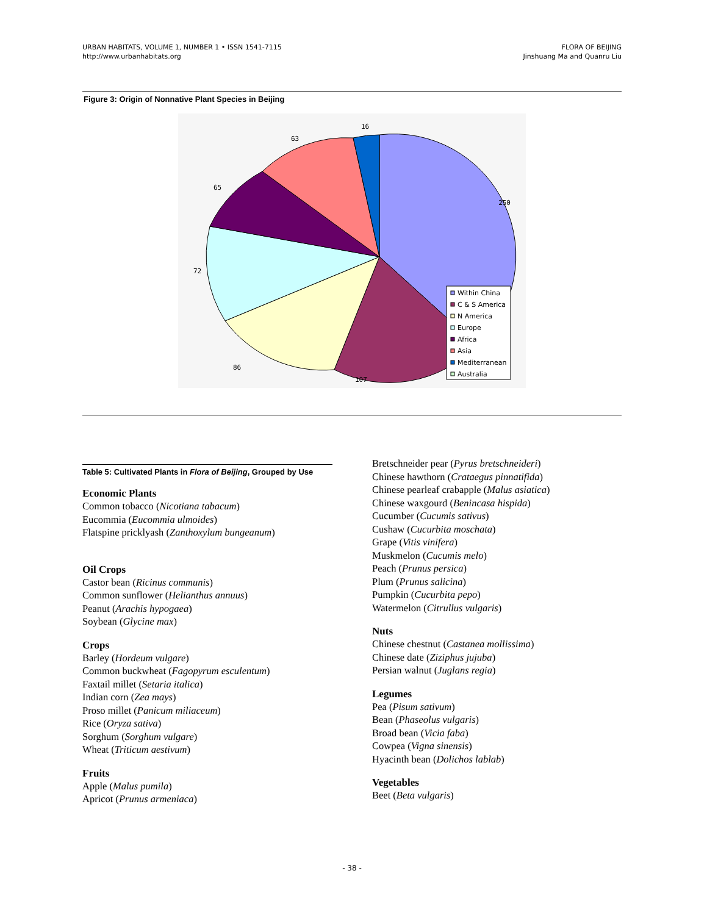URBAN HABITATS, VOLUME 1, NUMBER 1 • ISSN 1541-7115
http://www.urbanhabitats.org
FLORA OF BEIJING
Jinshuang Ma and Quanru Liu
Figure 3: Origin of Nonnative Plant Species in Beijing
16
63
65
72
86
107
250
Within China
C & S America
N America
Europe
Africa
Asia
Mediterranean
Australia
Table 5: Cultivated Plants in Flora of Beijing, Grouped by Use
Economic Plants
Common tobacco (Nicotiana tabacum)
Eucommia (Eucommia ulmoides)
Flatspine pricklyash (Zanthoxylum bungeanum)
Oil Crops
Castor bean (Ricinus communis)
Common sunflower (Helianthus annuus)
Peanut (Arachis hypogaea)
Soybean (Glycine max)
Crops
Barley (Hordeum vulgare)
Common buckwheat (Fagopyrum esculentum)
Faxtail millet (Setaria italica)
Indian corn (Zea mays)
Proso millet (Panicum miliaceum)
Rice (Oryza sativa)
Sorghum (Sorghum vulgare)
Wheat (Triticum aestivum)
Fruits
Apple (Malus pumila)
Apricot (Prunus armeniaca)
Bretschneider pear (Pyrus bretschneideri)
Chinese hawthorn (Crataegus pinnatifida)
Chinese pearleaf crabapple (Malus asiatica)
Chinese waxgourd (Benincasa hispida)
Cucumber (Cucumis sativus)
Cushaw (Cucurbita moschata)
Grape (Vitis vinifera)
Muskmelon (Cucumis melo)
Peach (Prunus persica)
Plum (Prunus salicina)
Pumpkin (Cucurbita pepo)
Watermelon (Citrullus vulgaris)
Nuts
Chinese chestnut (Castanea mollissima)
Chinese date (Ziziphus jujuba)
Persian walnut (Juglans regia)
Legumes
Pea (Pisum sativum)
Bean (Phaseolus vulgaris)
Broad bean (Vicia faba)
Cowpea (Vigna sinensis)
Hyacinth bean (Dolichos lablab)
Vegetables
Beet (Beta vulgaris)
- 38 -